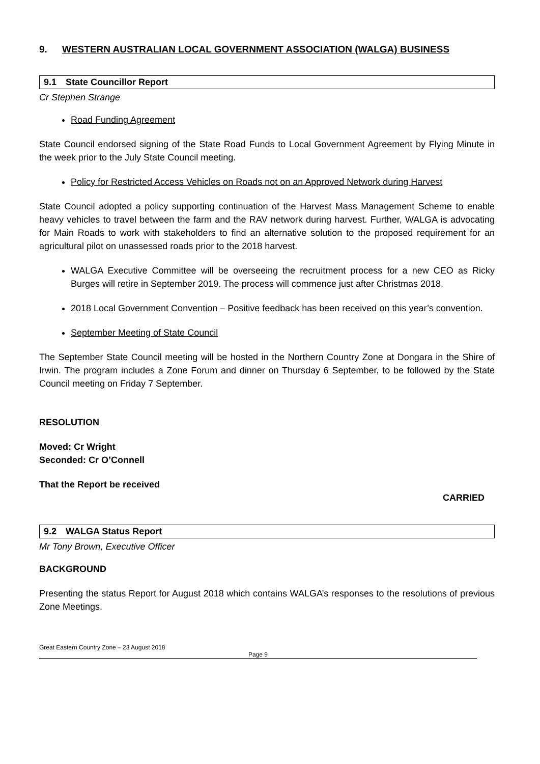9. WESTERN AUSTRALIAN LOCAL GOVERNMENT ASSOCIATION (WALGA) BUSINESS
9.1 State Councillor Report
Cr Stephen Strange
Road Funding Agreement
State Council endorsed signing of the State Road Funds to Local Government Agreement by Flying Minute in the week prior to the July State Council meeting.
Policy for Restricted Access Vehicles on Roads not on an Approved Network during Harvest
State Council adopted a policy supporting continuation of the Harvest Mass Management Scheme to enable heavy vehicles to travel between the farm and the RAV network during harvest. Further, WALGA is advocating for Main Roads to work with stakeholders to find an alternative solution to the proposed requirement for an agricultural pilot on unassessed roads prior to the 2018 harvest.
WALGA Executive Committee will be overseeing the recruitment process for a new CEO as Ricky Burges will retire in September 2019. The process will commence just after Christmas 2018.
2018 Local Government Convention – Positive feedback has been received on this year’s convention.
September Meeting of State Council
The September State Council meeting will be hosted in the Northern Country Zone at Dongara in the Shire of Irwin. The program includes a Zone Forum and dinner on Thursday 6 September, to be followed by the State Council meeting on Friday 7 September.
RESOLUTION
Moved: Cr Wright
Seconded: Cr O’Connell
That the Report be received
CARRIED
9.2 WALGA Status Report
Mr Tony Brown, Executive Officer
BACKGROUND
Presenting the status Report for August 2018 which contains WALGA’s responses to the resolutions of previous Zone Meetings.
Great Eastern Country Zone – 23 August 2018
Page 9